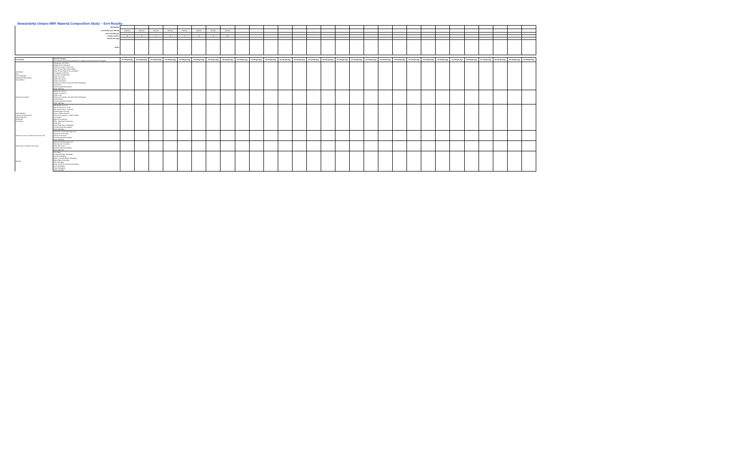Stewardship Ontario MRF Material Composition Study ~ Sort Results
| Municipality: | | | | | | | | | | | | | | | | | | | | | | | | | | | | | | |
| Commodity (e.g. ONP #8): | | Residue | Residue | Residue | Residue | Residue | Residue | Residue | Residue | | | | | | | | | | | | | | | | | | | | | |
| Date (mm/dd/yyyy): | | | | | | | | | | | | | | | | | | | | | | | | | | | | | | |
| Sample Number: | | 3 | 4 | 5 | 6 | 7 | 8 | 9 | 10 | | | | | | | | | | | | | | | | | | | | | |
| Sample Size (Kg): | | | | | | | | | | | | | | | | | | | | | | | | | | | | | | |
| Notes: | | | | | | | | | | | | | | | | | | | | | | | | | | | | | | |
| Commodity | Material Category See Material Categories spreadsheet for category description/product examples | Net Weight (kg) | Net Weight (kg) | Net Weight (kg) | Net Weight (kg) | Net Weight (kg) | Net Weight (kg) | Net Weight (kg) | Net Weight (kg) | Net Weight (kg) | Net Weight (kg) | Net Weight (kg) | Net Weight (kg) | Net Weight (kg) | Net Weight (kg) | Net Weight (kg) | Net Weight (kg) | Net Weight (kg) | Net Weight (kg) | Net Weight (kg) | Net Weight (kg) | Net Weight (kg) | Net Weight (kg) | Net Weight (kg) | Net Weight (kg) | Net Weight (kg) | Net Weight (kg) | Net Weight (kg) | Net Weight (kg) | Net Weight (kg) |
| ONP/OMG OCC OCC/ONP/OBB Residential Mixed Paper Mixed Fibres | Newspaper and Inserts Magazines & Catalogues Telephone Books / Directories Other Printed Paper (Recyclable) Other Printed Paper (Non-recyclable) Corrugated Cardboard Boxboard / Molded Pulp Paper Laminates Gable Top Cartons Aseptic Containers Polycoat Containers and Other Mixed Packaging Total Fibres Total Accepted Recyclables Other Materials | | | | | | | | | | | | | | | | | | | | | | | | | | | | | |
| Polycoat Containers | Gable Top Cartons Aseptic Containers Paper Cups Polycoat Containers and Other Mixed Packaging Total Polycoat Total Accepted Recyclables Other Materials | | | | | | | | | | | | | | | | | | | | | | | | | | | | | |
| Mixed Plastics Tubs & Lids (#2, #4, #5) PET Bottles (#1) HDPE (#2) Film Plastic | PET Bottles and Jars PET Thermoforms - Clear PET Thermoforms - Coloured HDPE Bottles and Jugs Other HDPE Containers Tubs and Containers - LDPE & HDPE PVC Bottles Rigid PS Containers EPS - Expanded Polystyrene LDPE Film Other Rigid Plastic Packaging Total Accepted Recyclables Other Materials | | | | | | | | | | | | | | | | | | | | | | | | | | | | | |
| Aluminum (Cans, Containers, Aerosols, Foil) | Aluminum Food & Beverage Cans Aluminum Foil & Trays Aluminum Aerosols Total Accepted Recyclables Other Materials | | | | | | | | | | | | | | | | | | | | | | | | | | | | | |
| Steel (Cans, Containers, Aerosols) | Steel Food & Beverage Cans Steel Aerosol Containers Steel Paint Cans Total Accepted Recyclables Other Materials | | | | | | | | | | | | | | | | | | | | | | | | | | | | | |
| Residue | Fine Glass Composite Paper Packaging Flexible Packaging Other Laminated Paper Packaging Rigid Plastic Packaging Film Packaging Other Ceramics and Mixed Packaging Food Packaging Other Packaging Other Materials | | | | | | | | | | | | | | | | | | | | | | | | | | | | | |